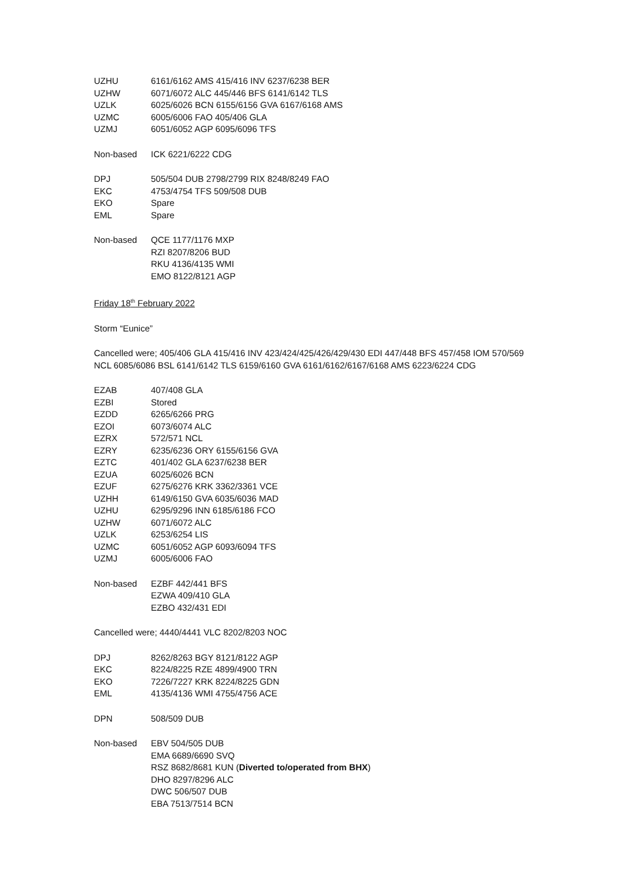| UZHU | 6161/6162 AMS 415/416 INV 6237/6238 BER |
| UZHW | 6071/6072 ALC 445/446 BFS 6141/6142 TLS |
| UZLK | 6025/6026 BCN 6155/6156 GVA 6167/6168 AMS |
| UZMC | 6005/6006 FAO 405/406 GLA |
| UZMJ | 6051/6052 AGP 6095/6096 TFS |
| Non-based | ICK 6221/6222 CDG |
| DPJ | 505/504 DUB 2798/2799 RIX 8248/8249 FAO |
| EKC | 4753/4754 TFS 509/508 DUB |
| EKO | Spare |
| EML | Spare |
| Non-based | QCE 1177/1176 MXP RZI 8207/8206 BUD RKU 4136/4135 WMI EMO 8122/8121 AGP |
Friday 18<sup>th</sup> February 2022
Storm “Eunice”
Cancelled were; 405/406 GLA 415/416 INV 423/424/425/426/429/430 EDI 447/448 BFS 457/458 IOM 570/569
NCL 6085/6086 BSL 6141/6142 TLS 6159/6160 GVA 6161/6162/6167/6168 AMS 6223/6224 CDG
| EZAB | 407/408 GLA |
| EZBI | Stored |
| EZDD | 6265/6266 PRG |
| EZOI | 6073/6074 ALC |
| EZRX | 572/571 NCL |
| EZRY | 6235/6236 ORY 6155/6156 GVA |
| EZTC | 401/402 GLA 6237/6238 BER |
| EZUA | 6025/6026 BCN |
| EZUF | 6275/6276 KRK 3362/3361 VCE |
| UZHH | 6149/6150 GVA 6035/6036 MAD |
| UZHU | 6295/9296 INN 6185/6186 FCO |
| UZHW | 6071/6072 ALC |
| UZLK | 6253/6254 LIS |
| UZMC | 6051/6052 AGP 6093/6094 TFS |
| UZMJ | 6005/6006 FAO |
| Non-based | EZBF 442/441 BFS EZWA 409/410 GLA EZBO 432/431 EDI |
Cancelled were; 4440/4441 VLC 8202/8203 NOC
| DPJ | 8262/8263 BGY 8121/8122 AGP |
| EKC | 8224/8225 RZE 4899/4900 TRN |
| EKO | 7226/7227 KRK 8224/8225 GDN |
| EML | 4135/4136 WMI 4755/4756 ACE |
| DPN | 508/509 DUB |
| Non-based | EBV 504/505 DUB EMA 6689/6690 SVQ RSZ 8682/8681 KUN ( Diverted to/operated from BHX ) DHO 8297/8296 ALC DWC 506/507 DUB EBA 7513/7514 BCN |